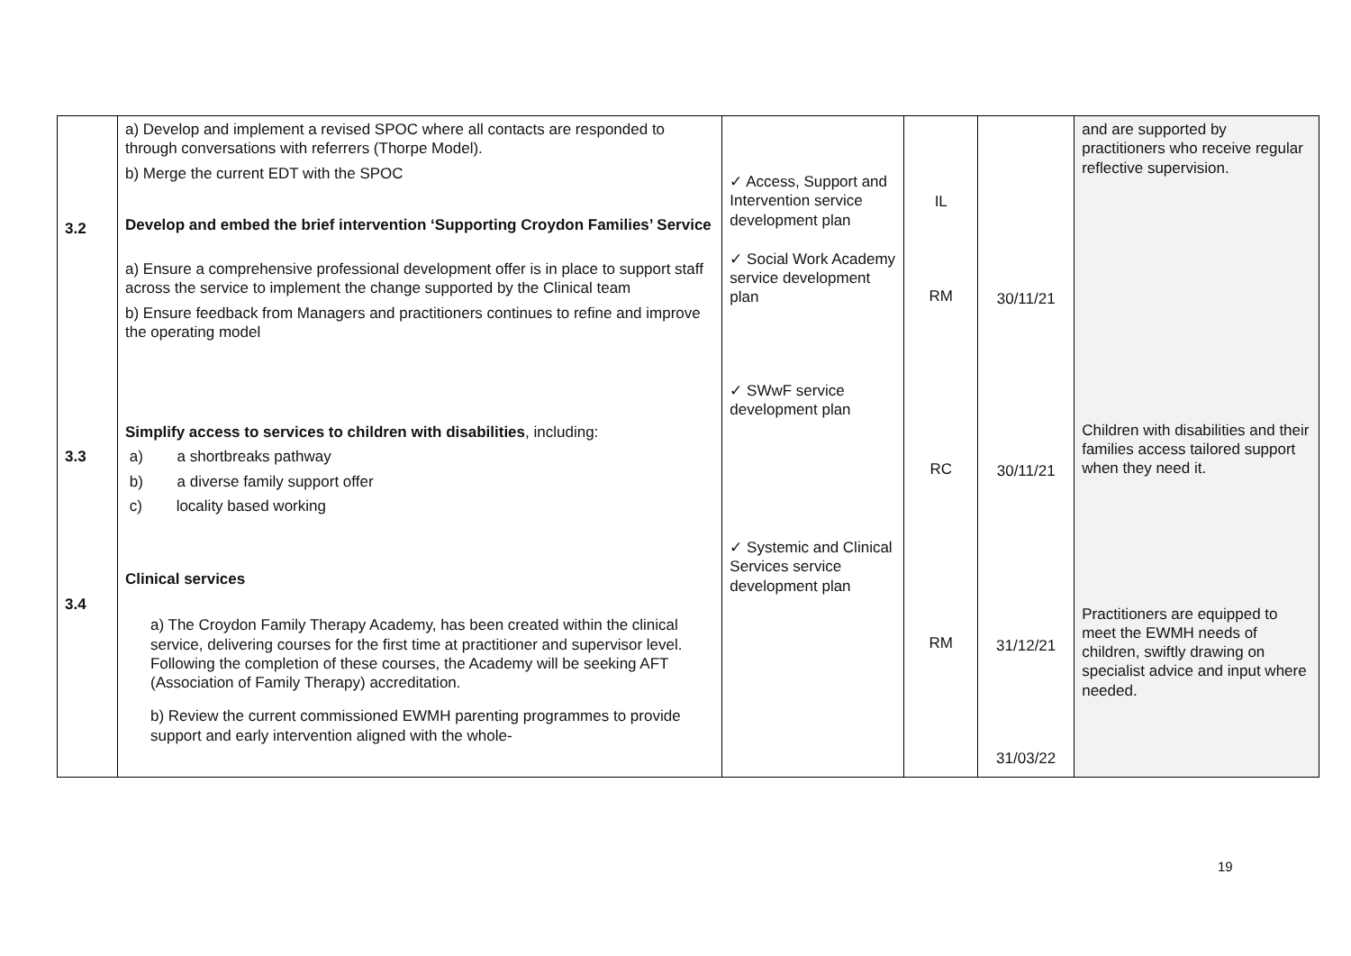| 3.2 3.3 3.4 | a) Develop and implement a revised SPOC where all contacts are responded to through conversations with referrers (Thorpe Model). b) Merge the current EDT with the SPOC Develop and embed the brief intervention ‘Supporting Croydon Families’ Service a) Ensure a comprehensive professional development offer is in place to support staff across the service to implement the change supported by the Clinical team b) Ensure feedback from Managers and practitioners continues to refine and improve the operating model Simplify access to services to children with disabilities , including: a) a shortbreaks pathway b) a diverse family support offer c) locality based working Clinical services a) The Croydon Family Therapy Academy, has been created within the clinical service, delivering courses for the first time at practitioner and supervisor level. Following the completion of these courses, the Academy will be seeking AFT (Association of Family Therapy) accreditation. b) Review the current commissioned EWMH parenting programmes to provide support and early intervention aligned with the whole- | ✓ Access, Support and Intervention service development plan ✓ Social Work Academy service development plan ✓ SWwF service development plan ✓ Systemic and Clinical Services service development plan | IL RM RC RM | 30/11/21 30/11/21 31/12/21 31/03/22 | and are supported by practitioners who receive regular reflective supervision. Children with disabilities and their families access tailored support when they need it. Practitioners are equipped to meet the EWMH needs of children, swiftly drawing on specialist advice and input where needed. |
19